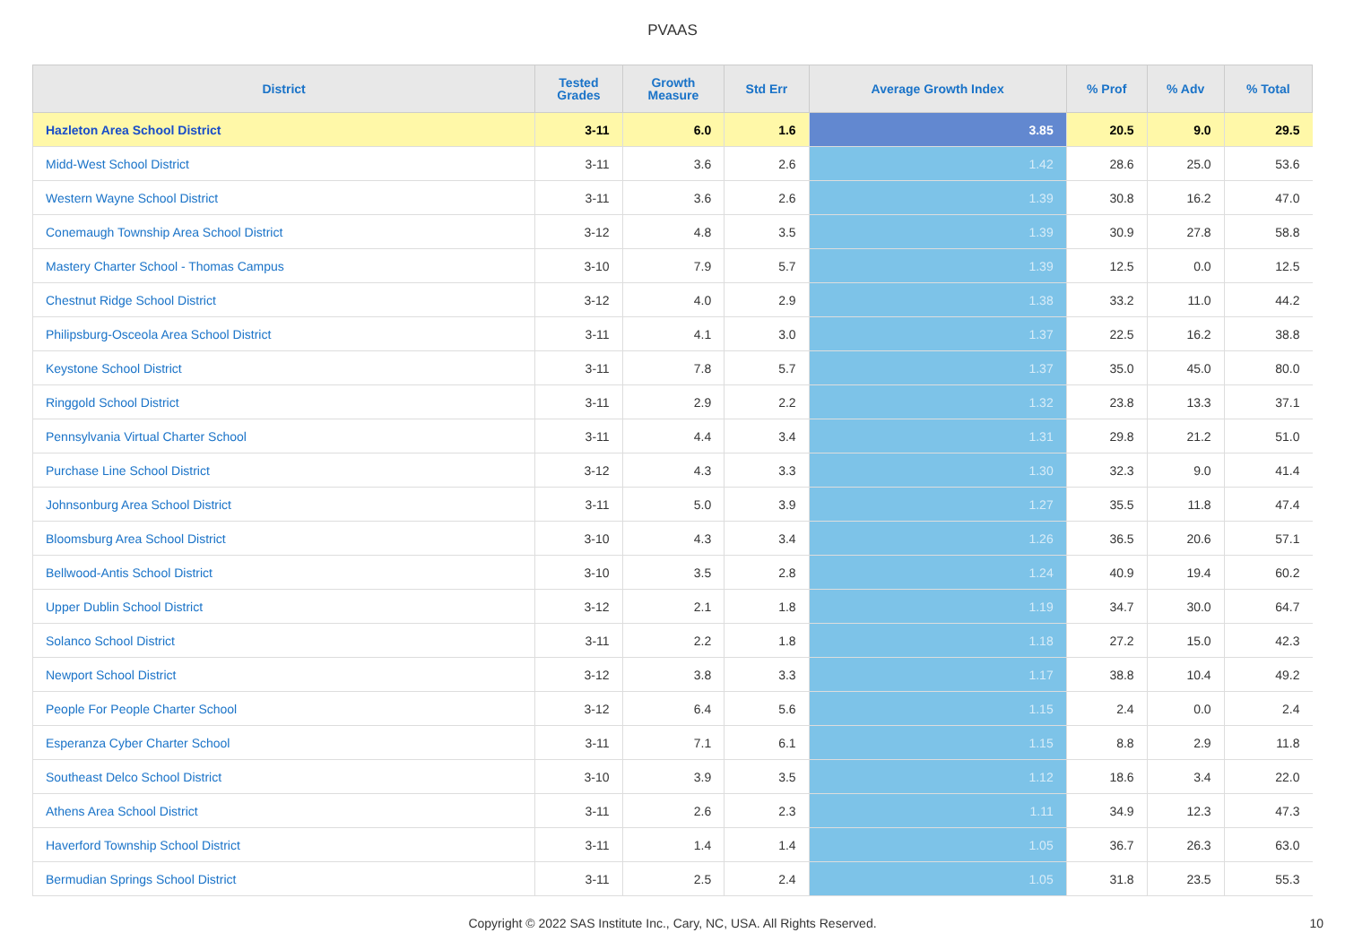PVAAS
| District | Tested Grades | Growth Measure | Std Err | Average Growth Index | % Prof | % Adv | % Total |
| --- | --- | --- | --- | --- | --- | --- | --- |
| Hazleton Area School District | 3-11 | 6.0 | 1.6 | 3.85 | 20.5 | 9.0 | 29.5 |
| Midd-West School District | 3-11 | 3.6 | 2.6 | 1.42 | 28.6 | 25.0 | 53.6 |
| Western Wayne School District | 3-11 | 3.6 | 2.6 | 1.39 | 30.8 | 16.2 | 47.0 |
| Conemaugh Township Area School District | 3-12 | 4.8 | 3.5 | 1.39 | 30.9 | 27.8 | 58.8 |
| Mastery Charter School - Thomas Campus | 3-10 | 7.9 | 5.7 | 1.39 | 12.5 | 0.0 | 12.5 |
| Chestnut Ridge School District | 3-12 | 4.0 | 2.9 | 1.38 | 33.2 | 11.0 | 44.2 |
| Philipsburg-Osceola Area School District | 3-11 | 4.1 | 3.0 | 1.37 | 22.5 | 16.2 | 38.8 |
| Keystone School District | 3-11 | 7.8 | 5.7 | 1.37 | 35.0 | 45.0 | 80.0 |
| Ringgold School District | 3-11 | 2.9 | 2.2 | 1.32 | 23.8 | 13.3 | 37.1 |
| Pennsylvania Virtual Charter School | 3-11 | 4.4 | 3.4 | 1.31 | 29.8 | 21.2 | 51.0 |
| Purchase Line School District | 3-12 | 4.3 | 3.3 | 1.30 | 32.3 | 9.0 | 41.4 |
| Johnsonburg Area School District | 3-11 | 5.0 | 3.9 | 1.27 | 35.5 | 11.8 | 47.4 |
| Bloomsburg Area School District | 3-10 | 4.3 | 3.4 | 1.26 | 36.5 | 20.6 | 57.1 |
| Bellwood-Antis School District | 3-10 | 3.5 | 2.8 | 1.24 | 40.9 | 19.4 | 60.2 |
| Upper Dublin School District | 3-12 | 2.1 | 1.8 | 1.19 | 34.7 | 30.0 | 64.7 |
| Solanco School District | 3-11 | 2.2 | 1.8 | 1.18 | 27.2 | 15.0 | 42.3 |
| Newport School District | 3-12 | 3.8 | 3.3 | 1.17 | 38.8 | 10.4 | 49.2 |
| People For People Charter School | 3-12 | 6.4 | 5.6 | 1.15 | 2.4 | 0.0 | 2.4 |
| Esperanza Cyber Charter School | 3-11 | 7.1 | 6.1 | 1.15 | 8.8 | 2.9 | 11.8 |
| Southeast Delco School District | 3-10 | 3.9 | 3.5 | 1.12 | 18.6 | 3.4 | 22.0 |
| Athens Area School District | 3-11 | 2.6 | 2.3 | 1.11 | 34.9 | 12.3 | 47.3 |
| Haverford Township School District | 3-11 | 1.4 | 1.4 | 1.05 | 36.7 | 26.3 | 63.0 |
| Bermudian Springs School District | 3-11 | 2.5 | 2.4 | 1.05 | 31.8 | 23.5 | 55.3 |
Copyright © 2022 SAS Institute Inc., Cary, NC, USA. All Rights Reserved. 10